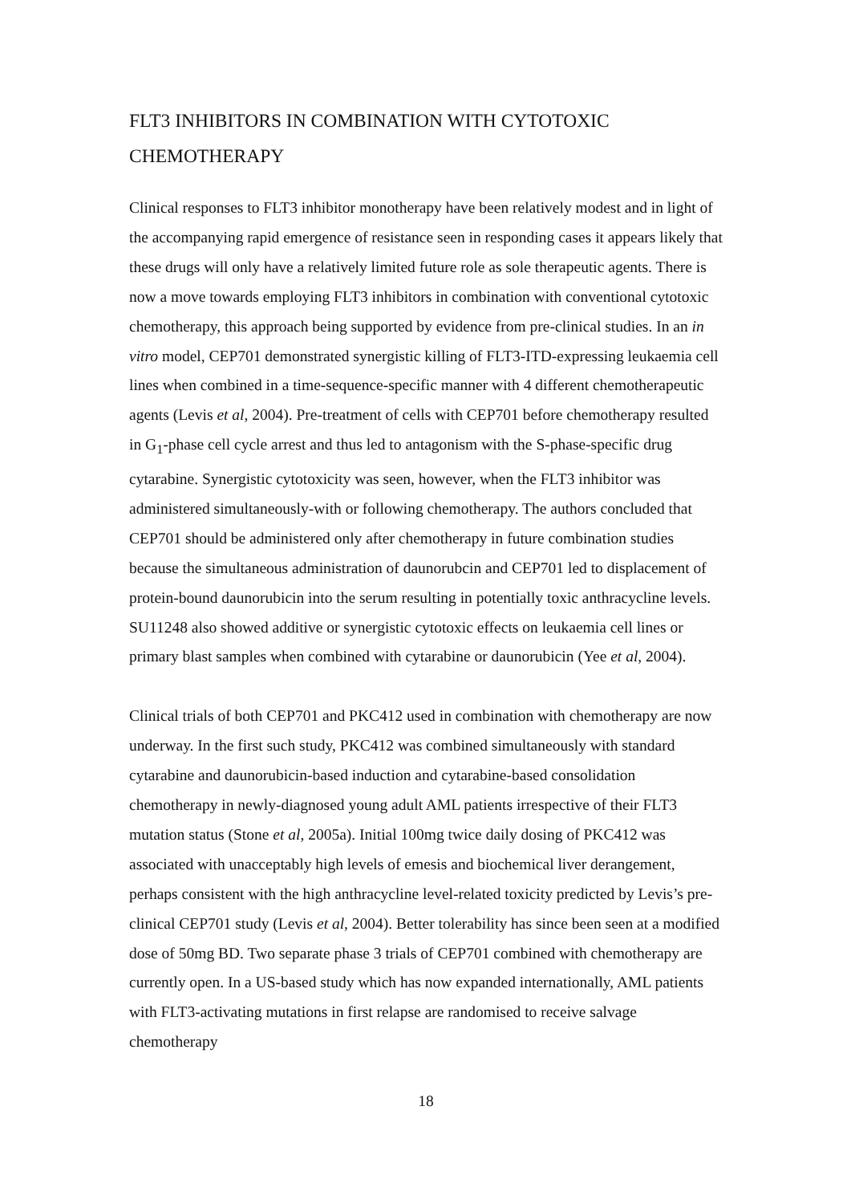FLT3 INHIBITORS IN COMBINATION WITH CYTOTOXIC CHEMOTHERAPY
Clinical responses to FLT3 inhibitor monotherapy have been relatively modest and in light of the accompanying rapid emergence of resistance seen in responding cases it appears likely that these drugs will only have a relatively limited future role as sole therapeutic agents. There is now a move towards employing FLT3 inhibitors in combination with conventional cytotoxic chemotherapy, this approach being supported by evidence from pre-clinical studies. In an in vitro model, CEP701 demonstrated synergistic killing of FLT3-ITD-expressing leukaemia cell lines when combined in a time-sequence-specific manner with 4 different chemotherapeutic agents (Levis et al, 2004). Pre-treatment of cells with CEP701 before chemotherapy resulted in G<sub>1</sub>-phase cell cycle arrest and thus led to antagonism with the S-phase-specific drug cytarabine. Synergistic cytotoxicity was seen, however, when the FLT3 inhibitor was administered simultaneously-with or following chemotherapy. The authors concluded that CEP701 should be administered only after chemotherapy in future combination studies because the simultaneous administration of daunorubcin and CEP701 led to displacement of protein-bound daunorubicin into the serum resulting in potentially toxic anthracycline levels. SU11248 also showed additive or synergistic cytotoxic effects on leukaemia cell lines or primary blast samples when combined with cytarabine or daunorubicin (Yee et al, 2004).
Clinical trials of both CEP701 and PKC412 used in combination with chemotherapy are now underway. In the first such study, PKC412 was combined simultaneously with standard cytarabine and daunorubicin-based induction and cytarabine-based consolidation chemotherapy in newly-diagnosed young adult AML patients irrespective of their FLT3 mutation status (Stone et al, 2005a). Initial 100mg twice daily dosing of PKC412 was associated with unacceptably high levels of emesis and biochemical liver derangement, perhaps consistent with the high anthracycline level-related toxicity predicted by Levis’s pre-clinical CEP701 study (Levis et al, 2004). Better tolerability has since been seen at a modified dose of 50mg BD. Two separate phase 3 trials of CEP701 combined with chemotherapy are currently open. In a US-based study which has now expanded internationally, AML patients with FLT3-activating mutations in first relapse are randomised to receive salvage chemotherapy
18